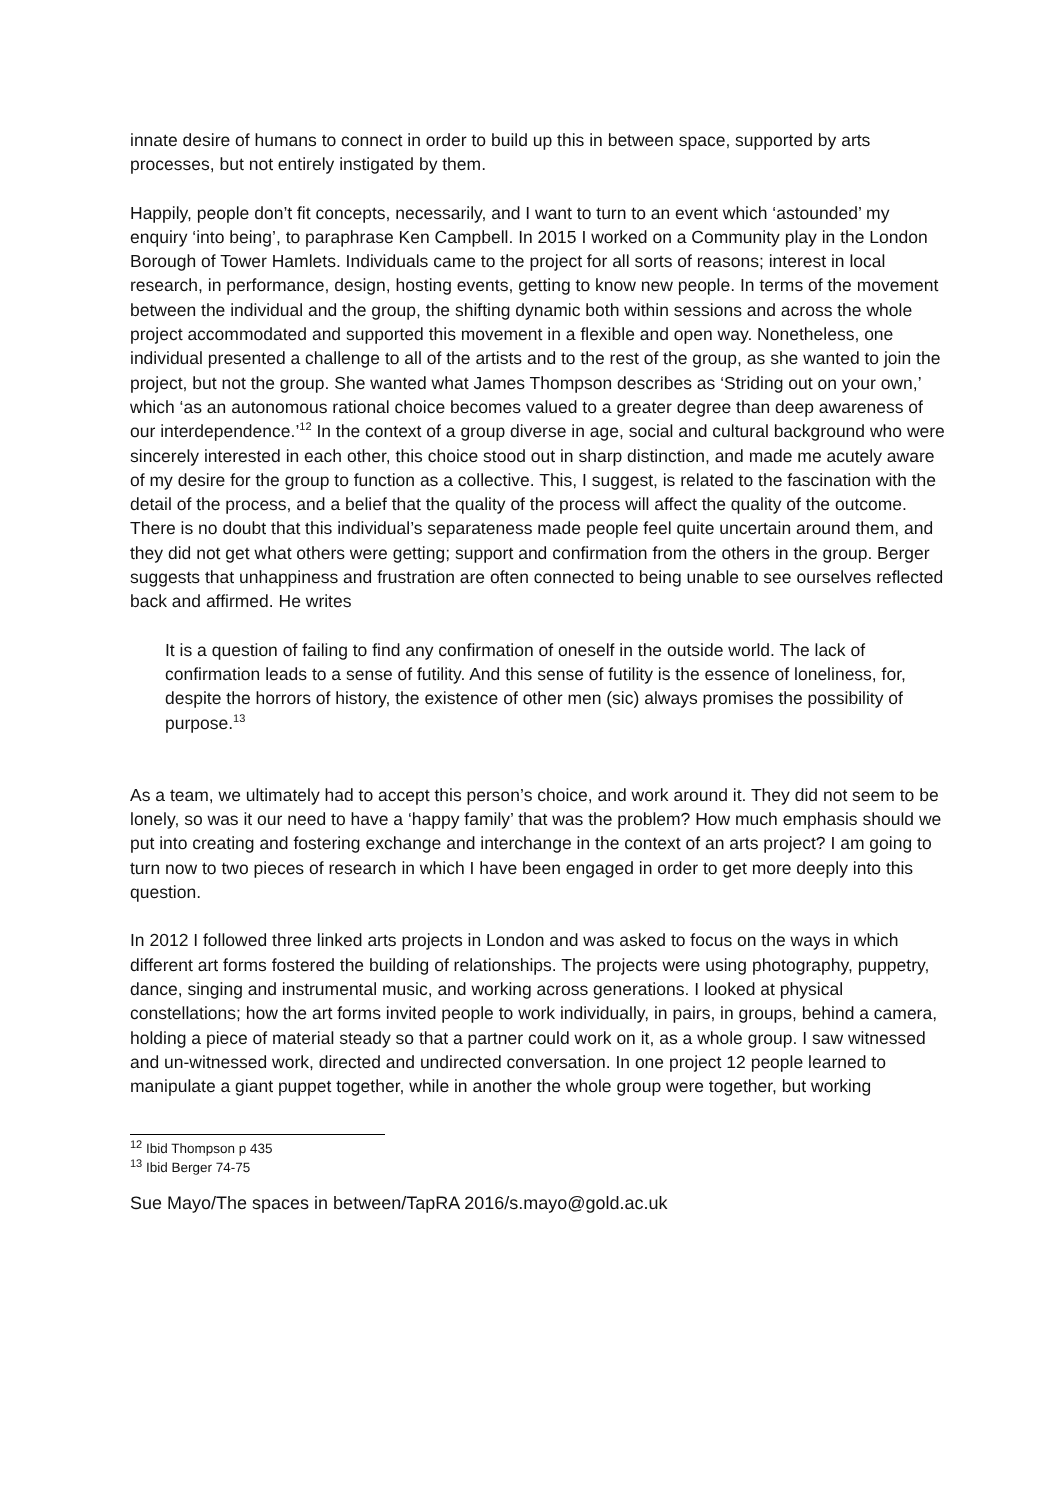innate desire of humans to connect in order to build up this in between space, supported by arts processes, but not entirely instigated by them.
Happily, people don’t fit concepts, necessarily, and I want to turn to an event which ‘astounded’ my enquiry ‘into being’, to paraphrase Ken Campbell. In 2015 I worked on a Community play in the London Borough of Tower Hamlets. Individuals came to the project for all sorts of reasons; interest in local research, in performance, design, hosting events, getting to know new people. In terms of the movement between the individual and the group, the shifting dynamic both within sessions and across the whole project accommodated and supported this movement in a flexible and open way. Nonetheless, one individual presented a challenge to all of the artists and to the rest of the group, as she wanted to join the project, but not the group. She wanted what James Thompson describes as ‘Striding out on your own,’ which ‘as an autonomous rational choice becomes valued to a greater degree than deep awareness of our interdependence.’<sup>12</sup> In the context of a group diverse in age, social and cultural background who were sincerely interested in each other, this choice stood out in sharp distinction, and made me acutely aware of my desire for the group to function as a collective. This, I suggest, is related to the fascination with the detail of the process, and a belief that the quality of the process will affect the quality of the outcome. There is no doubt that this individual’s separateness made people feel quite uncertain around them, and they did not get what others were getting; support and confirmation from the others in the group. Berger suggests that unhappiness and frustration are often connected to being unable to see ourselves reflected back and affirmed. He writes
It is a question of failing to find any confirmation of oneself in the outside world. The lack of confirmation leads to a sense of futility. And this sense of futility is the essence of loneliness, for, despite the horrors of history, the existence of other men (sic) always promises the possibility of purpose.<sup>13</sup>
As a team, we ultimately had to accept this person’s choice, and work around it. They did not seem to be lonely, so was it our need to have a ‘happy family’ that was the problem? How much emphasis should we put into creating and fostering exchange and interchange in the context of an arts project? I am going to turn now to two pieces of research in which I have been engaged in order to get more deeply into this question.
In 2012 I followed three linked arts projects in London and was asked to focus on the ways in which different art forms fostered the building of relationships. The projects were using photography, puppetry, dance, singing and instrumental music, and working across generations. I looked at physical constellations; how the art forms invited people to work individually, in pairs, in groups, behind a camera, holding a piece of material steady so that a partner could work on it, as a whole group. I saw witnessed and un-witnessed work, directed and undirected conversation. In one project 12 people learned to manipulate a giant puppet together, while in another the whole group were together, but working
<sup>12</sup> Ibid Thompson p 435
<sup>13</sup> Ibid Berger 74-75
Sue Mayo/The spaces in between/TapRA 2016/s.mayo@gold.ac.uk